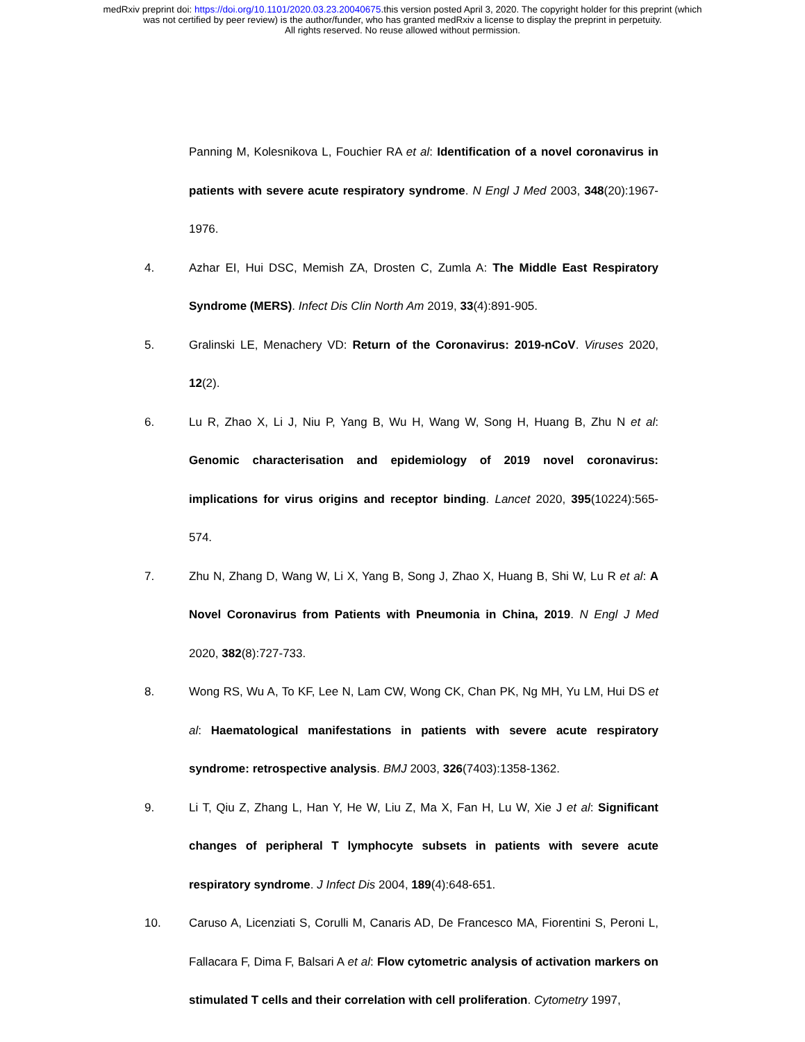medRxiv preprint doi: https://doi.org/10.1101/2020.03.23.20040675.this version posted April 3, 2020. The copyright holder for this preprint (which
was not certified by peer review) is the author/funder, who has granted medRxiv a license to display the preprint in perpetuity.
All rights reserved. No reuse allowed without permission.
Panning M, Kolesnikova L, Fouchier RA et al: Identification of a novel coronavirus in patients with severe acute respiratory syndrome. N Engl J Med 2003, 348(20):1967-1976.
4. Azhar EI, Hui DSC, Memish ZA, Drosten C, Zumla A: The Middle East Respiratory Syndrome (MERS). Infect Dis Clin North Am 2019, 33(4):891-905.
5. Gralinski LE, Menachery VD: Return of the Coronavirus: 2019-nCoV. Viruses 2020, 12(2).
6. Lu R, Zhao X, Li J, Niu P, Yang B, Wu H, Wang W, Song H, Huang B, Zhu N et al: Genomic characterisation and epidemiology of 2019 novel coronavirus: implications for virus origins and receptor binding. Lancet 2020, 395(10224):565-574.
7. Zhu N, Zhang D, Wang W, Li X, Yang B, Song J, Zhao X, Huang B, Shi W, Lu R et al: A Novel Coronavirus from Patients with Pneumonia in China, 2019. N Engl J Med 2020, 382(8):727-733.
8. Wong RS, Wu A, To KF, Lee N, Lam CW, Wong CK, Chan PK, Ng MH, Yu LM, Hui DS et al: Haematological manifestations in patients with severe acute respiratory syndrome: retrospective analysis. BMJ 2003, 326(7403):1358-1362.
9. Li T, Qiu Z, Zhang L, Han Y, He W, Liu Z, Ma X, Fan H, Lu W, Xie J et al: Significant changes of peripheral T lymphocyte subsets in patients with severe acute respiratory syndrome. J Infect Dis 2004, 189(4):648-651.
10. Caruso A, Licenziati S, Corulli M, Canaris AD, De Francesco MA, Fiorentini S, Peroni L, Fallacara F, Dima F, Balsari A et al: Flow cytometric analysis of activation markers on stimulated T cells and their correlation with cell proliferation. Cytometry 1997,